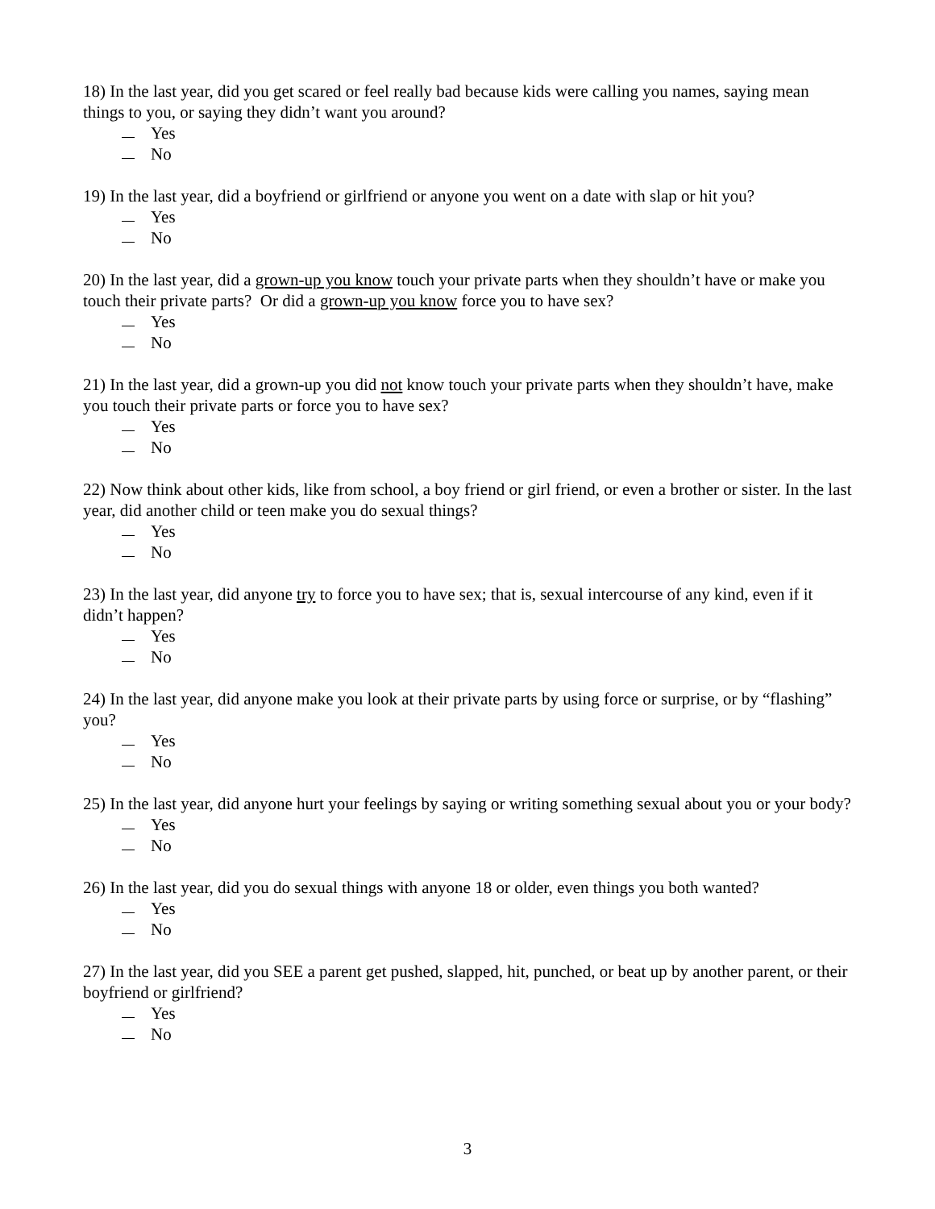18) In the last year, did you get scared or feel really bad because kids were calling you names, saying mean things to you, or saying they didn’t want you around?
Yes
No
19) In the last year, did a boyfriend or girlfriend or anyone you went on a date with slap or hit you?
Yes
No
20) In the last year, did a grown-up you know touch your private parts when they shouldn’t have or make you touch their private parts? Or did a grown-up you know force you to have sex?
Yes
No
21) In the last year, did a grown-up you did not know touch your private parts when they shouldn’t have, make you touch their private parts or force you to have sex?
Yes
No
22) Now think about other kids, like from school, a boy friend or girl friend, or even a brother or sister. In the last year, did another child or teen make you do sexual things?
Yes
No
23) In the last year, did anyone try to force you to have sex; that is, sexual intercourse of any kind, even if it didn’t happen?
Yes
No
24) In the last year, did anyone make you look at their private parts by using force or surprise, or by “flashing” you?
Yes
No
25) In the last year, did anyone hurt your feelings by saying or writing something sexual about you or your body?
Yes
No
26) In the last year, did you do sexual things with anyone 18 or older, even things you both wanted?
Yes
No
27) In the last year, did you SEE a parent get pushed, slapped, hit, punched, or beat up by another parent, or their boyfriend or girlfriend?
Yes
No
3